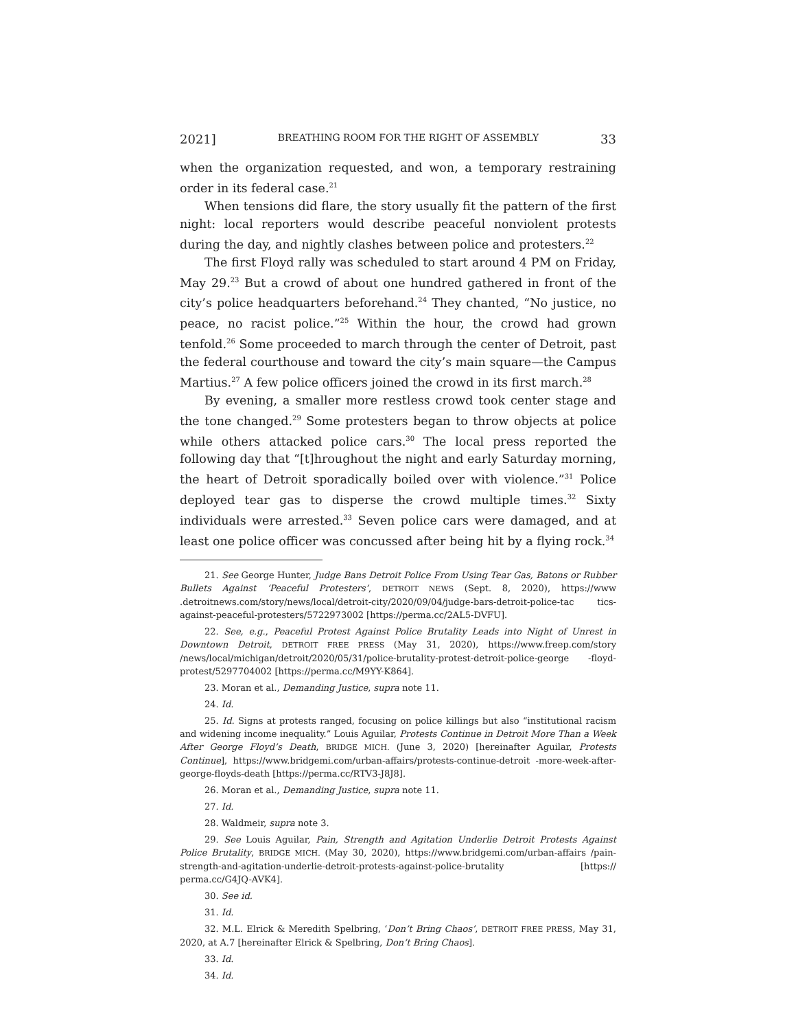2021] BREATHING ROOM FOR THE RIGHT OF ASSEMBLY 33
when the organization requested, and won, a temporary restraining order in its federal case.<sup>21</sup>
When tensions did flare, the story usually fit the pattern of the first night: local reporters would describe peaceful nonviolent protests during the day, and nightly clashes between police and protesters.<sup>22</sup>
The first Floyd rally was scheduled to start around 4 PM on Friday, May 29.<sup>23</sup> But a crowd of about one hundred gathered in front of the city’s police headquarters beforehand.<sup>24</sup> They chanted, “No justice, no peace, no racist police.”<sup>25</sup> Within the hour, the crowd had grown tenfold.<sup>26</sup> Some proceeded to march through the center of Detroit, past the federal courthouse and toward the city’s main square—the Campus Martius.<sup>27</sup> A few police officers joined the crowd in its first march.<sup>28</sup>
By evening, a smaller more restless crowd took center stage and the tone changed.<sup>29</sup> Some protesters began to throw objects at police while others attacked police cars.<sup>30</sup> The local press reported the following day that “[t]hroughout the night and early Saturday morning, the heart of Detroit sporadically boiled over with violence.”<sup>31</sup> Police deployed tear gas to disperse the crowd multiple times.<sup>32</sup> Sixty individuals were arrested.<sup>33</sup> Seven police cars were damaged, and at least one police officer was concussed after being hit by a flying rock.<sup>34</sup>
21. See George Hunter, Judge Bans Detroit Police From Using Tear Gas, Batons or Rubber Bullets Against ‘Peaceful Protesters’, DETROIT NEWS (Sept. 8, 2020), https://www .detroitnews.com/story/news/local/detroit-city/2020/09/04/judge-bars-detroit-police-tac tics-against-peaceful-protesters/5722973002 [https://perma.cc/2AL5-DVFU].
22. See, e.g., Peaceful Protest Against Police Brutality Leads into Night of Unrest in Downtown Detroit, DETROIT FREE PRESS (May 31, 2020), https://www.freep.com/story /news/local/michigan/detroit/2020/05/31/police-brutality-protest-detroit-police-george -floyd-protest/5297704002 [https://perma.cc/M9YY-K864].
23. Moran et al., Demanding Justice, supra note 11.
24. Id.
25. Id. Signs at protests ranged, focusing on police killings but also “institutional racism and widening income inequality.” Louis Aguilar, Protests Continue in Detroit More Than a Week After George Floyd’s Death, BRIDGE MICH. (June 3, 2020) [hereinafter Aguilar, Protests Continue], https://www.bridgemi.com/urban-affairs/protests-continue-detroit -more-week-after-george-floyds-death [https://perma.cc/RTV3-J8J8].
26. Moran et al., Demanding Justice, supra note 11.
27. Id.
28. Waldmeir, supra note 3.
29. See Louis Aguilar, Pain, Strength and Agitation Underlie Detroit Protests Against Police Brutality, BRIDGE MICH. (May 30, 2020), https://www.bridgemi.com/urban-affairs /pain-strength-and-agitation-underlie-detroit-protests-against-police-brutality [https:// perma.cc/G4JQ-AVK4].
30. See id.
31. Id.
32. M.L. Elrick & Meredith Spelbring, ‘Don’t Bring Chaos’, DETROIT FREE PRESS, May 31, 2020, at A.7 [hereinafter Elrick & Spelbring, Don’t Bring Chaos].
33. Id.
34. Id.